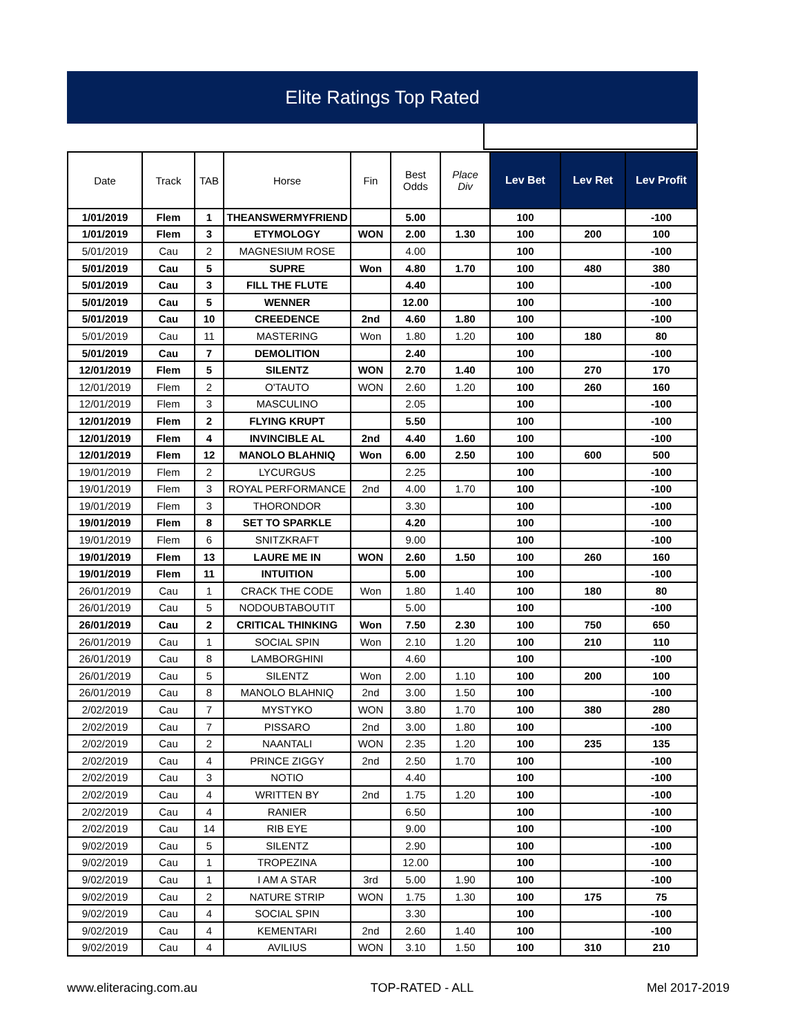Elite Ratings Top Rated
| Date | Track | TAB | Horse | Fin | Best Odds | Place Div | Lev Bet | Lev Ret | Lev Profit |
| --- | --- | --- | --- | --- | --- | --- | --- | --- | --- |
| 1/01/2019 | Flem | 1 | THEANSWERMYFRIEND | | 5.00 | | 100 | | -100 |
| 1/01/2019 | Flem | 3 | ETYMOLOGY | WON | 2.00 | 1.30 | 100 | 200 | 100 |
| 5/01/2019 | Cau | 2 | MAGNESIUM ROSE | | 4.00 | | 100 | | -100 |
| 5/01/2019 | Cau | 5 | SUPRE | Won | 4.80 | 1.70 | 100 | 480 | 380 |
| 5/01/2019 | Cau | 3 | FILL THE FLUTE | | 4.40 | | 100 | | -100 |
| 5/01/2019 | Cau | 5 | WENNER | | 12.00 | | 100 | | -100 |
| 5/01/2019 | Cau | 10 | CREEDENCE | 2nd | 4.60 | 1.80 | 100 | | -100 |
| 5/01/2019 | Cau | 11 | MASTERING | Won | 1.80 | 1.20 | 100 | 180 | 80 |
| 5/01/2019 | Cau | 7 | DEMOLITION | | 2.40 | | 100 | | -100 |
| 12/01/2019 | Flem | 5 | SILENTZ | WON | 2.70 | 1.40 | 100 | 270 | 170 |
| 12/01/2019 | Flem | 2 | O'TAUTO | WON | 2.60 | 1.20 | 100 | 260 | 160 |
| 12/01/2019 | Flem | 3 | MASCULINO | | 2.05 | | 100 | | -100 |
| 12/01/2019 | Flem | 2 | FLYING KRUPT | | 5.50 | | 100 | | -100 |
| 12/01/2019 | Flem | 4 | INVINCIBLE AL | 2nd | 4.40 | 1.60 | 100 | | -100 |
| 12/01/2019 | Flem | 12 | MANOLO BLAHNIQ | Won | 6.00 | 2.50 | 100 | 600 | 500 |
| 19/01/2019 | Flem | 2 | LYCURGUS | | 2.25 | | 100 | | -100 |
| 19/01/2019 | Flem | 3 | ROYAL PERFORMANCE | 2nd | 4.00 | 1.70 | 100 | | -100 |
| 19/01/2019 | Flem | 3 | THORONDOR | | 3.30 | | 100 | | -100 |
| 19/01/2019 | Flem | 8 | SET TO SPARKLE | | 4.20 | | 100 | | -100 |
| 19/01/2019 | Flem | 6 | SNITZKRAFT | | 9.00 | | 100 | | -100 |
| 19/01/2019 | Flem | 13 | LAURE ME IN | WON | 2.60 | 1.50 | 100 | 260 | 160 |
| 19/01/2019 | Flem | 11 | INTUITION | | 5.00 | | 100 | | -100 |
| 26/01/2019 | Cau | 1 | CRACK THE CODE | Won | 1.80 | 1.40 | 100 | 180 | 80 |
| 26/01/2019 | Cau | 5 | NODOUBTABOUTIT | | 5.00 | | 100 | | -100 |
| 26/01/2019 | Cau | 2 | CRITICAL THINKING | Won | 7.50 | 2.30 | 100 | 750 | 650 |
| 26/01/2019 | Cau | 1 | SOCIAL SPIN | Won | 2.10 | 1.20 | 100 | 210 | 110 |
| 26/01/2019 | Cau | 8 | LAMBORGHINI | | 4.60 | | 100 | | -100 |
| 26/01/2019 | Cau | 5 | SILENTZ | Won | 2.00 | 1.10 | 100 | 200 | 100 |
| 26/01/2019 | Cau | 8 | MANOLO BLAHNIQ | 2nd | 3.00 | 1.50 | 100 | | -100 |
| 2/02/2019 | Cau | 7 | MYSTYKO | WON | 3.80 | 1.70 | 100 | 380 | 280 |
| 2/02/2019 | Cau | 7 | PISSARO | 2nd | 3.00 | 1.80 | 100 | | -100 |
| 2/02/2019 | Cau | 2 | NAANTALI | WON | 2.35 | 1.20 | 100 | 235 | 135 |
| 2/02/2019 | Cau | 4 | PRINCE ZIGGY | 2nd | 2.50 | 1.70 | 100 | | -100 |
| 2/02/2019 | Cau | 3 | NOTIO | | 4.40 | | 100 | | -100 |
| 2/02/2019 | Cau | 4 | WRITTEN BY | 2nd | 1.75 | 1.20 | 100 | | -100 |
| 2/02/2019 | Cau | 4 | RANIER | | 6.50 | | 100 | | -100 |
| 2/02/2019 | Cau | 14 | RIB EYE | | 9.00 | | 100 | | -100 |
| 9/02/2019 | Cau | 5 | SILENTZ | | 2.90 | | 100 | | -100 |
| 9/02/2019 | Cau | 1 | TROPEZINA | | 12.00 | | 100 | | -100 |
| 9/02/2019 | Cau | 1 | I AM A STAR | 3rd | 5.00 | 1.90 | 100 | | -100 |
| 9/02/2019 | Cau | 2 | NATURE STRIP | WON | 1.75 | 1.30 | 100 | 175 | 75 |
| 9/02/2019 | Cau | 4 | SOCIAL SPIN | | 3.30 | | 100 | | -100 |
| 9/02/2019 | Cau | 4 | KEMENTARI | 2nd | 2.60 | 1.40 | 100 | | -100 |
| 9/02/2019 | Cau | 4 | AVILIUS | WON | 3.10 | 1.50 | 100 | 310 | 210 |
www.eliteracing.com.au TOP-RATED - ALL Mel 2017-2019